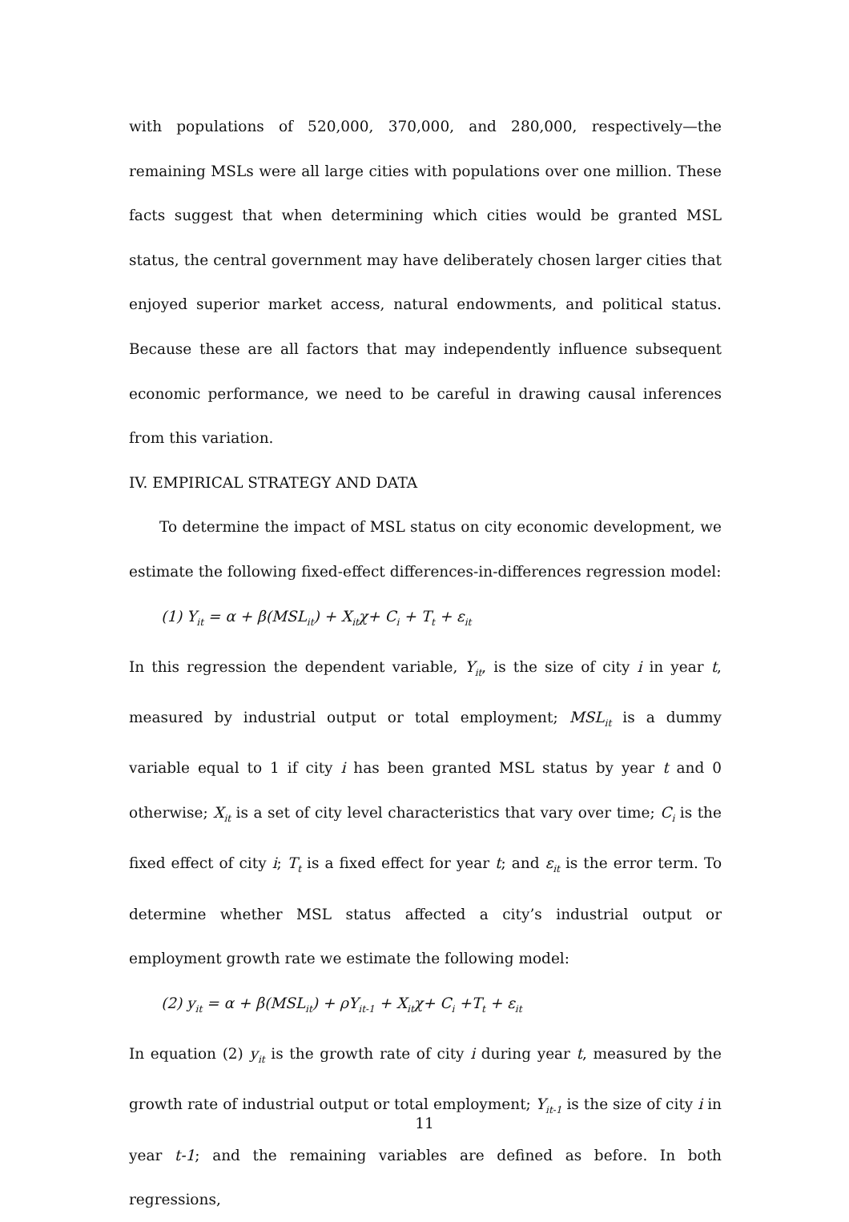with populations of 520,000, 370,000, and 280,000, respectively—the remaining MSLs were all large cities with populations over one million. These facts suggest that when determining which cities would be granted MSL status, the central government may have deliberately chosen larger cities that enjoyed superior market access, natural endowments, and political status. Because these are all factors that may independently influence subsequent economic performance, we need to be careful in drawing causal inferences from this variation.
IV. EMPIRICAL STRATEGY AND DATA
To determine the impact of MSL status on city economic development, we estimate the following fixed-effect differences-in-differences regression model:
(1) Y<sub>it</sub> = α + β(MSL<sub>it</sub>) + X<sub>it</sub>χ+ C<sub>i</sub> + T<sub>t</sub> + ε<sub>it</sub>
In this regression the dependent variable, Y<sub>it</sub>, is the size of city i in year t, measured by industrial output or total employment; MSL<sub>it</sub> is a dummy variable equal to 1 if city i has been granted MSL status by year t and 0 otherwise; X<sub>it</sub> is a set of city level characteristics that vary over time; C<sub>i</sub> is the fixed effect of city i; T<sub>t</sub> is a fixed effect for year t; and ε<sub>it</sub> is the error term. To determine whether MSL status affected a city’s industrial output or employment growth rate we estimate the following model:
(2) y<sub>it</sub> = α + β(MSL<sub>it</sub>) + ρY<sub>it-1</sub> + X<sub>it</sub>χ+ C<sub>i</sub> +T<sub>t</sub> + ε<sub>it</sub>
In equation (2) y<sub>it</sub> is the growth rate of city i during year t, measured by the growth rate of industrial output or total employment; Y<sub>it-1</sub> is the size of city i in year t-1; and the remaining variables are defined as before. In both regressions,
11